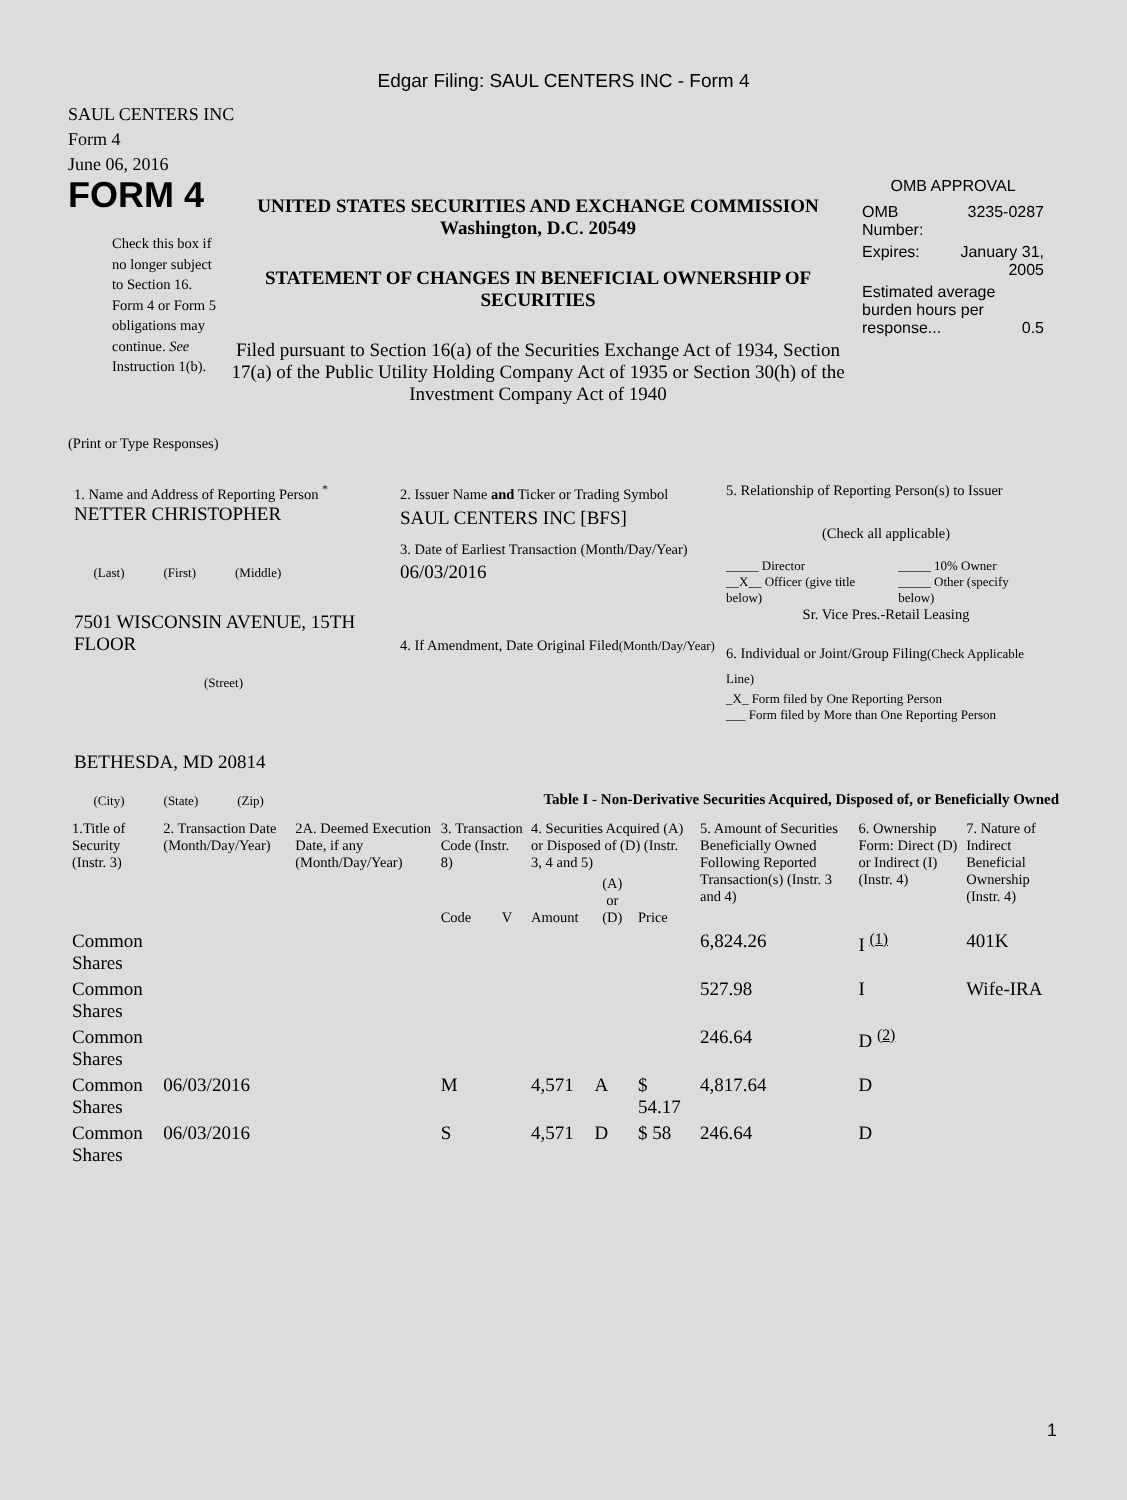Edgar Filing: SAUL CENTERS INC - Form 4
SAUL CENTERS INC
Form 4
June 06, 2016
FORM 4
Check this box if no longer subject to Section 16. Form 4 or Form 5 obligations may continue. See Instruction 1(b).
UNITED STATES SECURITIES AND EXCHANGE COMMISSION
Washington, D.C. 20549
STATEMENT OF CHANGES IN BENEFICIAL OWNERSHIP OF SECURITIES
Filed pursuant to Section 16(a) of the Securities Exchange Act of 1934, Section 17(a) of the Public Utility Holding Company Act of 1935 or Section 30(h) of the Investment Company Act of 1940
OMB APPROVAL
| OMB Number: | 3235-0287 |
| Expires: | January 31, 2005 |
| Estimated average burden hours per response... 0.5 | |
(Print or Type Responses)
1. Name and Address of Reporting Person <sup>*</sup>
NETTER CHRISTOPHER
(Last) (First) (Middle)
7501 WISCONSIN AVENUE, 15TH FLOOR
(Street)
BETHESDA, MD 20814
(City) (State) (Zip)
2. Issuer Name and Ticker or Trading Symbol
SAUL CENTERS INC [BFS]
3. Date of Earliest Transaction (Month/Day/Year)
06/03/2016
4. If Amendment, Date Original Filed(Month/Day/Year)
5. Relationship of Reporting Person(s) to Issuer
(Check all applicable)
| _____ Director __X__ Officer (give title below) | _____ 10% Owner _____ Other (specify below) |
Sr. Vice Pres.-Retail Leasing
6. Individual or Joint/Group Filing(Check Applicable Line)
_X_ Form filed by One Reporting Person
___ Form filed by More than One Reporting Person
Table I - Non-Derivative Securities Acquired, Disposed of, or Beneficially Owned
| 1.Title of Security (Instr. 3) | 2. Transaction Date (Month/Day/Year) | 2A. Deemed Execution Date, if any (Month/Day/Year) | 3. Transaction Code (Instr. 8) | | 4. Securities Acquired (A) or Disposed of (D) (Instr. 3, 4 and 5) | | | 5. Amount of Securities Beneficially Owned Following Reported Transaction(s) (Instr. 3 and 4) | 6. Ownership Form: Direct (D) or Indirect (I) (Instr. 4) | 7. Nature of Indirect Beneficial Ownership (Instr. 4) |
| --- | --- | --- | --- | --- | --- | --- | --- | --- | --- | --- |
| | | | Code | V | Amount | (A) or (D) | Price | | | |
| Common Shares | | | | | | | | 6,824.26 | I <sup>(1)</sup> | 401K |
| Common Shares | | | | | | | | 527.98 | I | Wife-IRA |
| Common Shares | | | | | | | | 246.64 | D <sup>(2)</sup> | |
| Common Shares | 06/03/2016 | | M | | 4,571 | A | $ 54.17 | 4,817.64 | D | |
| Common Shares | 06/03/2016 | | S | | 4,571 | D | $ 58 | 246.64 | D | |
1